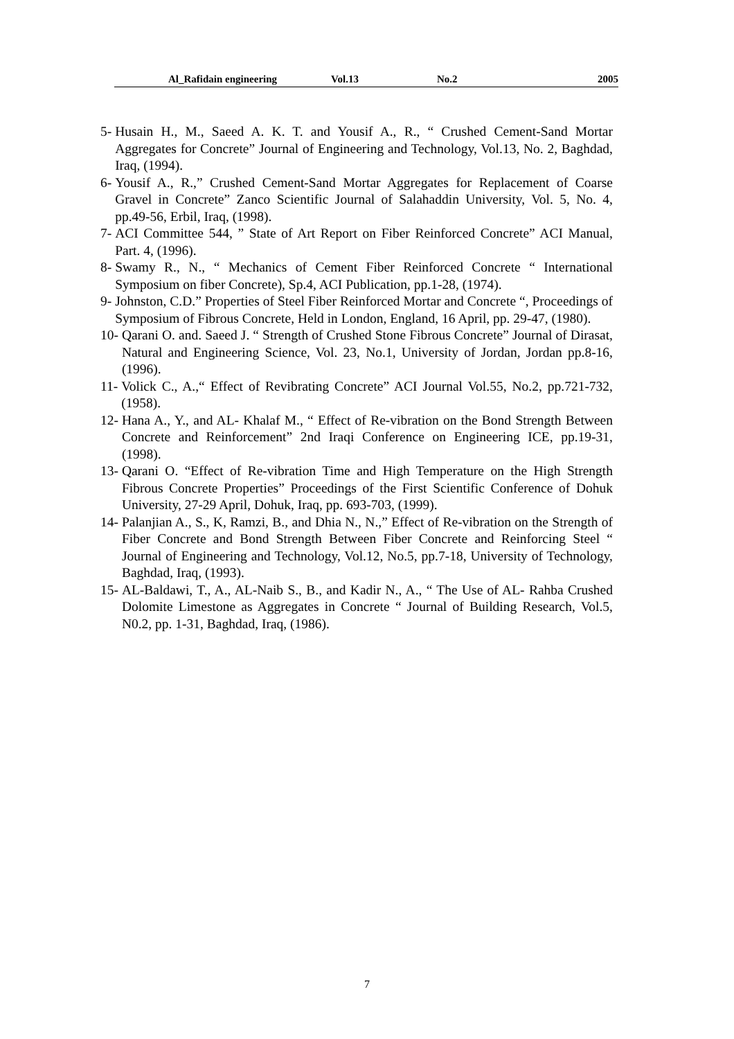Al_Rafidain engineering Vol.13 No.2 2005
5- Husain H., M., Saeed A. K. T. and Yousif A., R., “ Crushed Cement-Sand Mortar Aggregates for Concrete” Journal of Engineering and Technology, Vol.13, No. 2, Baghdad, Iraq, (1994).
6- Yousif A., R.,” Crushed Cement-Sand Mortar Aggregates for Replacement of Coarse Gravel in Concrete” Zanco Scientific Journal of Salahaddin University, Vol. 5, No. 4, pp.49-56, Erbil, Iraq, (1998).
7- ACI Committee 544, ” State of Art Report on Fiber Reinforced Concrete” ACI Manual, Part. 4, (1996).
8- Swamy R., N., “ Mechanics of Cement Fiber Reinforced Concrete “ International Symposium on fiber Concrete), Sp.4, ACI Publication, pp.1-28, (1974).
9- Johnston, C.D.” Properties of Steel Fiber Reinforced Mortar and Concrete “, Proceedings of Symposium of Fibrous Concrete, Held in London, England, 16 April, pp. 29-47, (1980).
10- Qarani O. and. Saeed J. “ Strength of Crushed Stone Fibrous Concrete” Journal of Dirasat, Natural and Engineering Science, Vol. 23, No.1, University of Jordan, Jordan pp.8-16, (1996).
11- Volick C., A.,“ Effect of Revibrating Concrete” ACI Journal Vol.55, No.2, pp.721-732, (1958).
12- Hana A., Y., and AL- Khalaf M., “ Effect of Re-vibration on the Bond Strength Between Concrete and Reinforcement” 2nd Iraqi Conference on Engineering ICE, pp.19-31, (1998).
13- Qarani O. “Effect of Re-vibration Time and High Temperature on the High Strength Fibrous Concrete Properties” Proceedings of the First Scientific Conference of Dohuk University, 27-29 April, Dohuk, Iraq, pp. 693-703, (1999).
14- Palanjian A., S., K, Ramzi, B., and Dhia N., N.,” Effect of Re-vibration on the Strength of Fiber Concrete and Bond Strength Between Fiber Concrete and Reinforcing Steel “ Journal of Engineering and Technology, Vol.12, No.5, pp.7-18, University of Technology, Baghdad, Iraq, (1993).
15- AL-Baldawi, T., A., AL-Naib S., B., and Kadir N., A., “ The Use of AL- Rahba Crushed Dolomite Limestone as Aggregates in Concrete “ Journal of Building Research, Vol.5, N0.2, pp. 1-31, Baghdad, Iraq, (1986).
7